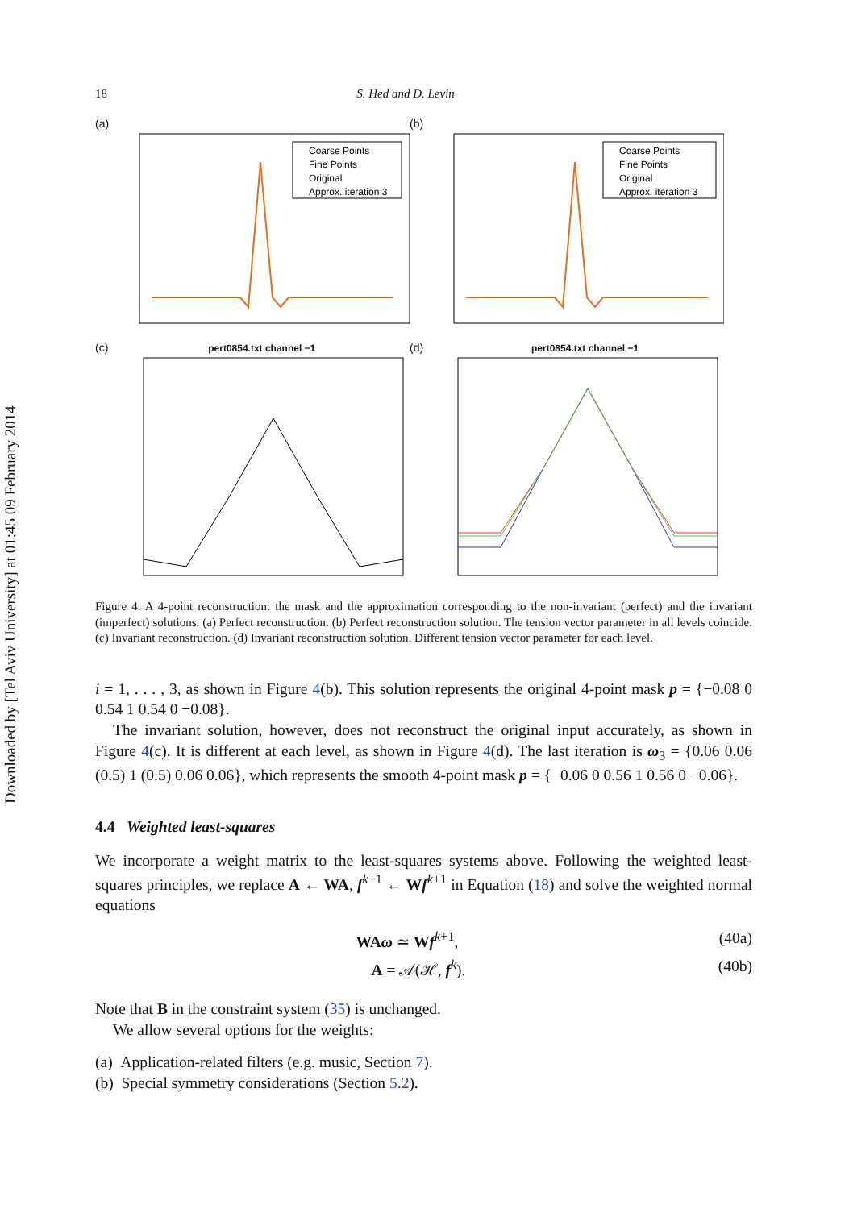Downloaded by [Tel Aviv University] at 01:45 09 February 2014
18 S. Hed and D. Levin
(a)
Coarse Points
Fine Points
Original
Approx. iteration 3
(b)
Coarse Points
Fine Points
Original
Approx. iteration 3
(c) pert0854.txt channel −1
(d) pert0854.txt channel −1
Figure 4. A 4-point reconstruction: the mask and the approximation corresponding to the non-invariant (perfect) and the invariant (imperfect) solutions. (a) Perfect reconstruction. (b) Perfect reconstruction solution. The tension vector parameter in all levels coincide. (c) Invariant reconstruction. (d) Invariant reconstruction solution. Different tension vector parameter for each level.
i = 1, . . . , 3, as shown in Figure 4(b). This solution represents the original 4-point mask p = {−0.08 0 0.54 1 0.54 0 −0.08}.
The invariant solution, however, does not reconstruct the original input accurately, as shown in Figure 4(c). It is different at each level, as shown in Figure 4(d). The last iteration is ω<sub>3</sub> = {0.06 0.06 (0.5) 1 (0.5) 0.06 0.06}, which represents the smooth 4-point mask p = {−0.06 0 0.56 1 0.56 0 −0.06}.
4.4 Weighted least-squares
We incorporate a weight matrix to the least-squares systems above. Following the weighted least-squares principles, we replace A ← WA, f<sup>k+1</sup> ← Wf<sup>k+1</sup> in Equation (18) and solve the weighted normal equations
WAω ≃ Wf<sup>k+1</sup>, (40a)
A = 𝒜(ℋ, f<sup>k</sup>). (40b)
Note that B in the constraint system (35) is unchanged.
We allow several options for the weights:
(a) Application-related filters (e.g. music, Section 7).
(b) Special symmetry considerations (Section 5.2).